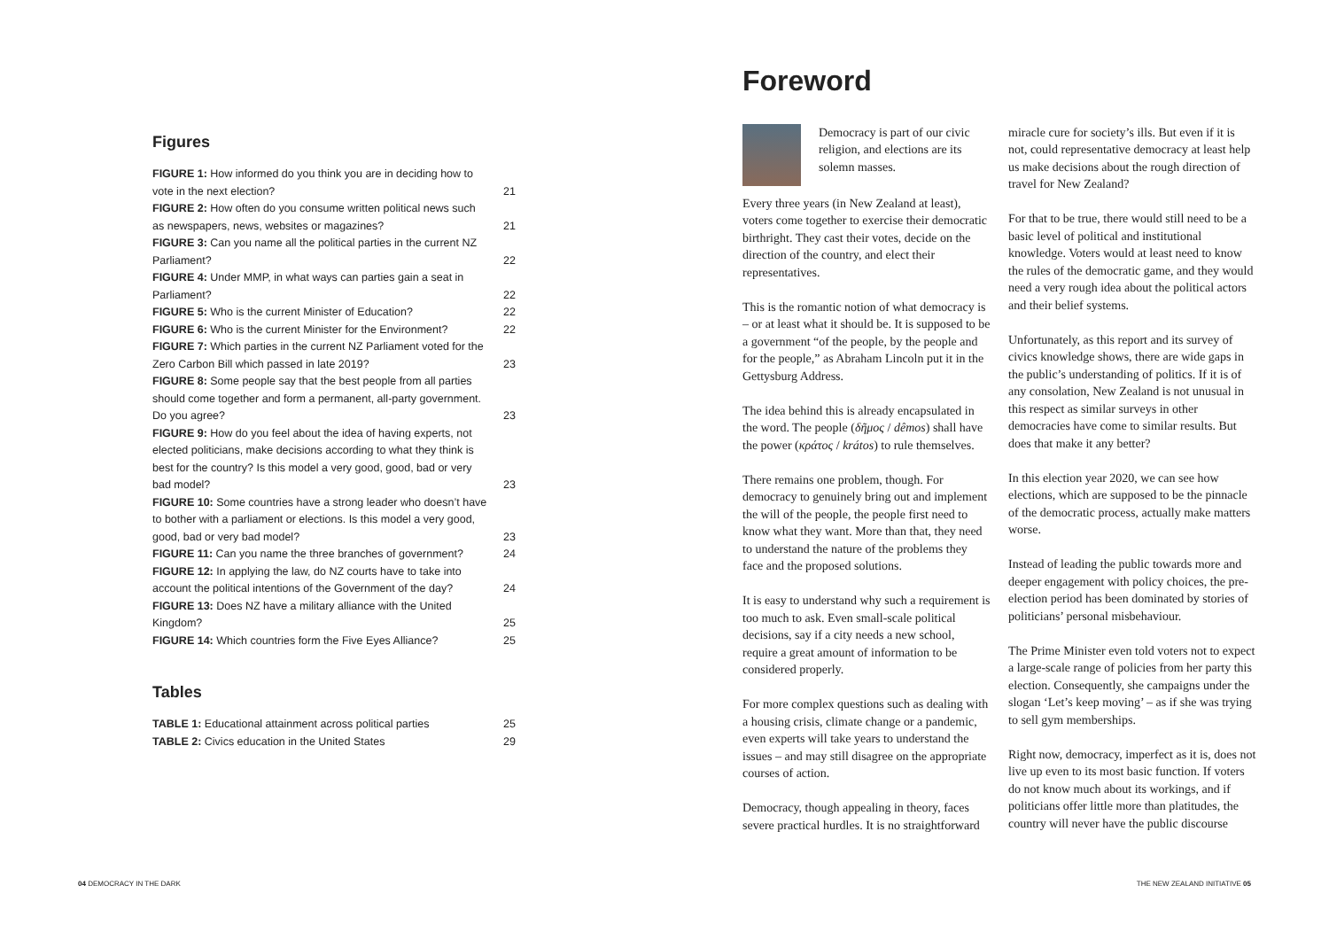Figures
| FIGURE 1: How informed do you think you are in deciding how to vote in the next election? | 21 |
| FIGURE 2: How often do you consume written political news such as newspapers, news, websites or magazines? | 21 |
| FIGURE 3: Can you name all the political parties in the current NZ Parliament? | 22 |
| FIGURE 4: Under MMP, in what ways can parties gain a seat in Parliament? | 22 |
| FIGURE 5: Who is the current Minister of Education? | 22 |
| FIGURE 6: Who is the current Minister for the Environment? | 22 |
| FIGURE 7: Which parties in the current NZ Parliament voted for the Zero Carbon Bill which passed in late 2019? | 23 |
| FIGURE 8: Some people say that the best people from all parties should come together and form a permanent, all-party government. Do you agree? | 23 |
| FIGURE 9: How do you feel about the idea of having experts, not elected politicians, make decisions according to what they think is best for the country? Is this model a very good, good, bad or very bad model? | 23 |
| FIGURE 10: Some countries have a strong leader who doesn’t have to bother with a parliament or elections. Is this model a very good, good, bad or very bad model? | 23 |
| FIGURE 11: Can you name the three branches of government? | 24 |
| FIGURE 12: In applying the law, do NZ courts have to take into account the political intentions of the Government of the day? | 24 |
| FIGURE 13: Does NZ have a military alliance with the United Kingdom? | 25 |
| FIGURE 14: Which countries form the Five Eyes Alliance? | 25 |
Tables
| TABLE 1: Educational attainment across political parties | 25 |
| TABLE 2: Civics education in the United States | 29 |
Foreword
Democracy is part of our civic religion, and elections are its solemn masses.
Every three years (in New Zealand at least), voters come together to exercise their democratic birthright. They cast their votes, decide on the direction of the country, and elect their representatives.
This is the romantic notion of what democracy is – or at least what it should be. It is supposed to be a government “of the people, by the people and for the people,” as Abraham Lincoln put it in the Gettysburg Address.
The idea behind this is already encapsulated in the word. The people (δῆμος / dêmos) shall have the power (κράτος / krátos) to rule themselves.
There remains one problem, though. For democracy to genuinely bring out and implement the will of the people, the people first need to know what they want. More than that, they need to understand the nature of the problems they face and the proposed solutions.
It is easy to understand why such a requirement is too much to ask. Even small-scale political decisions, say if a city needs a new school, require a great amount of information to be considered properly.
For more complex questions such as dealing with a housing crisis, climate change or a pandemic, even experts will take years to understand the issues – and may still disagree on the appropriate courses of action.
Democracy, though appealing in theory, faces severe practical hurdles. It is no straightforward miracle cure for society’s ills. But even if it is not, could representative democracy at least help us make decisions about the rough direction of travel for New Zealand?
For that to be true, there would still need to be a basic level of political and institutional knowledge. Voters would at least need to know the rules of the democratic game, and they would need a very rough idea about the political actors and their belief systems.
Unfortunately, as this report and its survey of civics knowledge shows, there are wide gaps in the public’s understanding of politics. If it is of any consolation, New Zealand is not unusual in this respect as similar surveys in other democracies have come to similar results. But does that make it any better?
In this election year 2020, we can see how elections, which are supposed to be the pinnacle of the democratic process, actually make matters worse.
Instead of leading the public towards more and deeper engagement with policy choices, the pre-election period has been dominated by stories of politicians’ personal misbehaviour.
The Prime Minister even told voters not to expect a large-scale range of policies from her party this election. Consequently, she campaigns under the slogan ‘Let’s keep moving’ – as if she was trying to sell gym memberships.
Right now, democracy, imperfect as it is, does not live up even to its most basic function. If voters do not know much about its workings, and if politicians offer little more than platitudes, the country will never have the public discourse
04 DEMOCRACY IN THE DARK THE NEW ZEALAND INITIATIVE 05